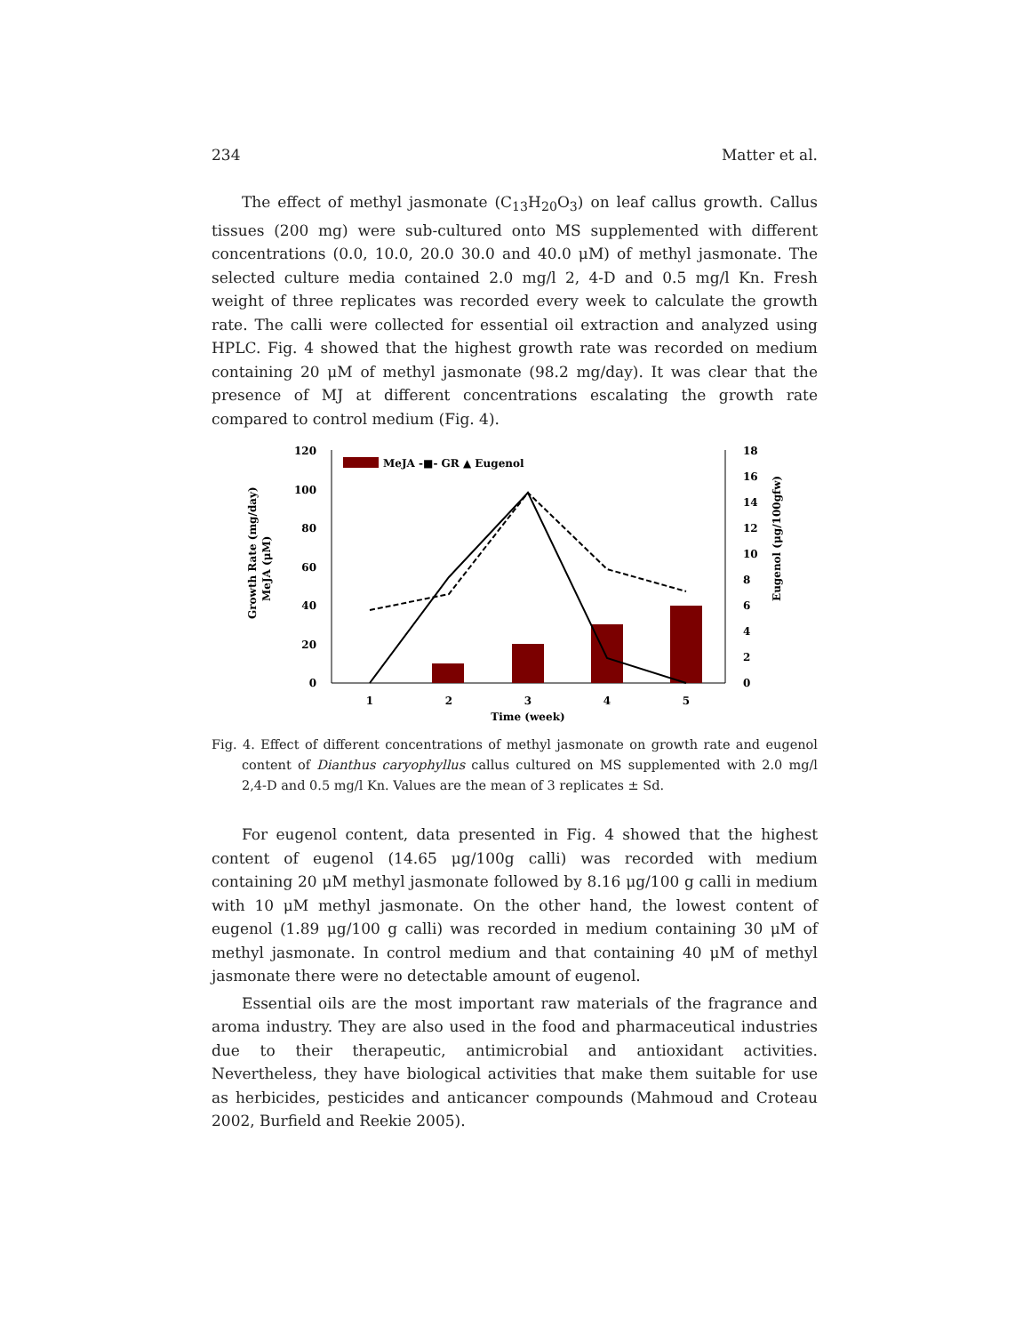234 Matter et al.
The effect of methyl jasmonate (C<sub>13</sub>H<sub>20</sub>O<sub>3</sub>) on leaf callus growth. Callus tissues (200 mg) were sub-cultured onto MS supplemented with different concentrations (0.0, 10.0, 20.0 30.0 and 40.0 μM) of methyl jasmonate. The selected culture media contained 2.0 mg/l 2, 4-D and 0.5 mg/l Kn. Fresh weight of three replicates was recorded every week to calculate the growth rate. The calli were collected for essential oil extraction and analyzed using HPLC. Fig. 4 showed that the highest growth rate was recorded on medium containing 20 μM of methyl jasmonate (98.2 mg/day). It was clear that the presence of MJ at different concentrations escalating the growth rate compared to control medium (Fig. 4).
Growth Rate (mg/day)
MeJA (μM)
Eugenol (μg/100gfw)
0
20
40
60
80
100
120
0
2
4
6
8
10
12
14
16
18
1
2
3
4
5
Time (week)
MeJA -■- GR ▲ Eugenol
Fig. 4. Effect of different concentrations of methyl jasmonate on growth rate and eugenol content of Dianthus caryophyllus callus cultured on MS supplemented with 2.0 mg/l 2,4-D and 0.5 mg/l Kn. Values are the mean of 3 replicates ± Sd.
For eugenol content, data presented in Fig. 4 showed that the highest content of eugenol (14.65 μg/100g calli) was recorded with medium containing 20 μM methyl jasmonate followed by 8.16 μg/100 g calli in medium with 10 μM methyl jasmonate. On the other hand, the lowest content of eugenol (1.89 μg/100 g calli) was recorded in medium containing 30 μM of methyl jasmonate. In control medium and that containing 40 μM of methyl jasmonate there were no detectable amount of eugenol.
Essential oils are the most important raw materials of the fragrance and aroma industry. They are also used in the food and pharmaceutical industries due to their therapeutic, antimicrobial and antioxidant activities. Nevertheless, they have biological activities that make them suitable for use as herbicides, pesticides and anticancer compounds (Mahmoud and Croteau 2002, Burfield and Reekie 2005).